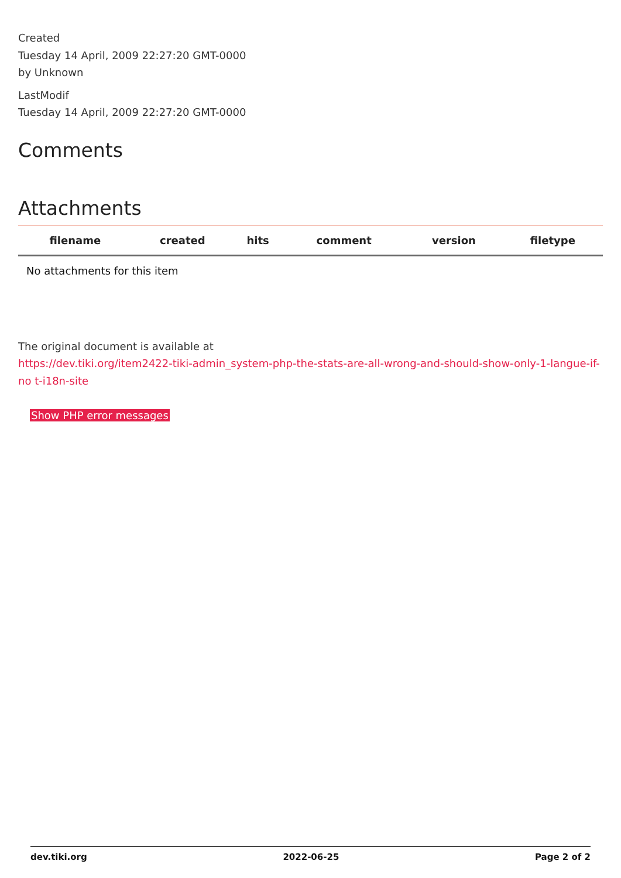Created
Tuesday 14 April, 2009 22:27:20 GMT-0000
by Unknown
LastModif
Tuesday 14 April, 2009 22:27:20 GMT-0000
Comments
Attachments
| filename | created | hits | comment | version | filetype | |
| --- | --- | --- | --- | --- | --- | --- |
| No attachments for this item | | | | | | |
The original document is available at
https://dev.tiki.org/item2422-tiki-admin_system-php-the-stats-are-all-wrong-and-should-show-only-1-langue-if-no t-i18n-site
Show PHP error messages
dev.tiki.org 2022-06-25 Page 2 of 2